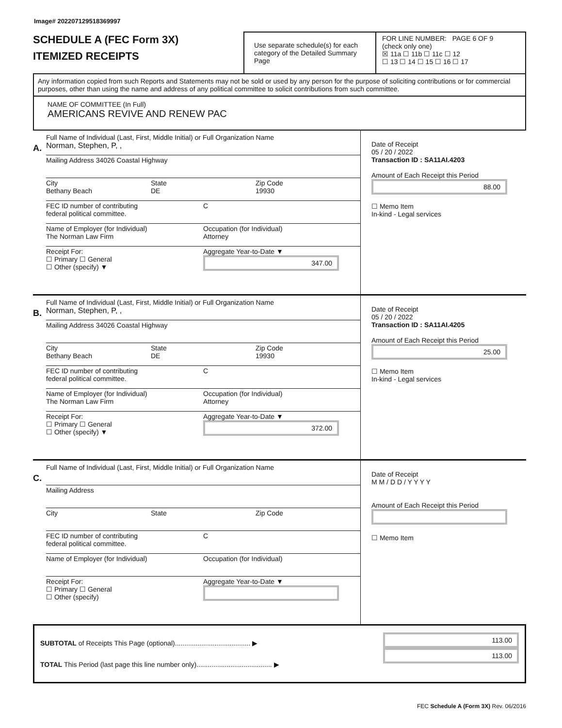Image# 202207129518369997
SCHEDULE A (FEC Form 3X)
ITEMIZED RECEIPTS
Use separate schedule(s) for each category of the Detailed Summary Page
FOR LINE NUMBER: PAGE 6 OF 9
(check only one)
☒ 11a ☐ 11b ☐ 11c ☐ 12
☐ 13 ☐ 14 ☐ 15 ☐ 16 ☐ 17
Any information copied from such Reports and Statements may not be sold or used by any person for the purpose of soliciting contributions or for commercial purposes, other than using the name and address of any political committee to solicit contributions from such committee.
NAME OF COMMITTEE (In Full)
AMERICANS REVIVE AND RENEW PAC
A.
Full Name of Individual (Last, First, Middle Initial) or Full Organization Name
Norman, Stephen, P, ,
Mailing Address 34026 Coastal Highway
City
Bethany Beach
State
DE
Zip Code
19930
FEC ID number of contributing
federal political committee.
C
Name of Employer (for Individual)
The Norman Law Firm
Occupation (for Individual)
Attorney
Receipt For:
☐ Primary ☐ General
☐ Other (specify) ▼
Aggregate Year-to-Date ▼
347.00
Date of Receipt
05 / 20 / 2022
Transaction ID : SA11AI.4203
Amount of Each Receipt this Period
88.00
☐ Memo Item
In-kind - Legal services
B.
Full Name of Individual (Last, First, Middle Initial) or Full Organization Name
Norman, Stephen, P, ,
Mailing Address 34026 Coastal Highway
City
Bethany Beach
State
DE
Zip Code
19930
FEC ID number of contributing
federal political committee.
C
Name of Employer (for Individual)
The Norman Law Firm
Occupation (for Individual)
Attorney
Receipt For:
☐ Primary ☐ General
☐ Other (specify) ▼
Aggregate Year-to-Date ▼
372.00
Date of Receipt
05 / 20 / 2022
Transaction ID : SA11AI.4205
Amount of Each Receipt this Period
25.00
☐ Memo Item
In-kind - Legal services
C.
Full Name of Individual (Last, First, Middle Initial) or Full Organization Name
Mailing Address
City State Zip Code
FEC ID number of contributing
federal political committee.
C
Name of Employer (for Individual)
Occupation (for Individual)
Receipt For:
☐ Primary ☐ General
☐ Other (specify)
Aggregate Year-to-Date ▼
Date of Receipt
M M / D D / Y Y Y Y
Amount of Each Receipt this Period
☐ Memo Item
SUBTOTAL of Receipts This Page (optional)........................................ ▶
TOTAL This Period (last page this line number only)........................................ ▶
113.00
113.00
FEC Schedule A (Form 3X) Rev. 06/2016